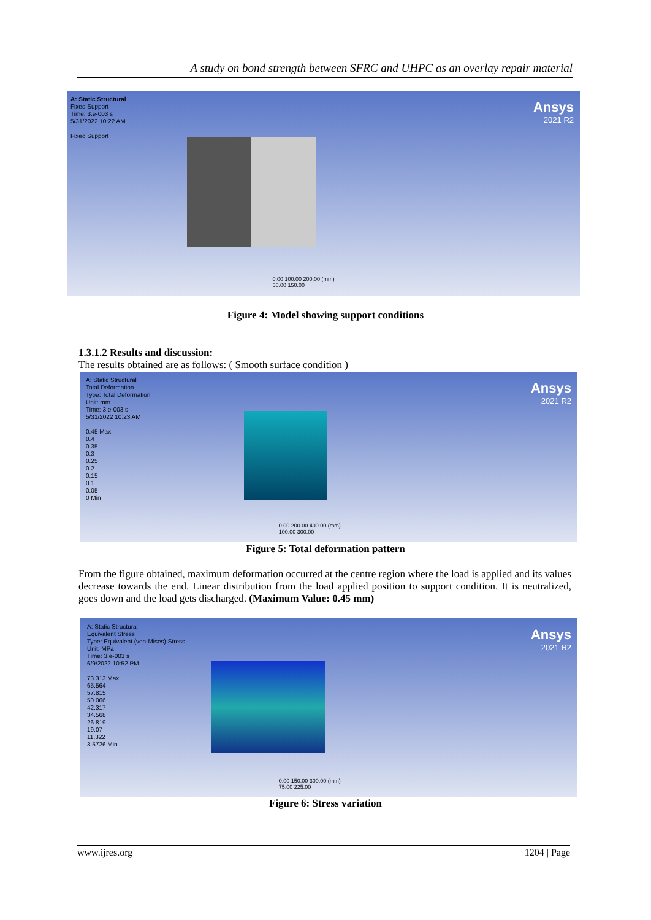A study on bond strength between SFRC and UHPC as an overlay repair material
A: Static Structural
Fixed Support
Time: 3.e-003 s
5/31/2022 10:22 AM
Fixed Support
Ansys
2021 R2
0.00 100.00 200.00 (mm)
50.00 150.00
Figure 4: Model showing support conditions
1.3.1.2 Results and discussion:
The results obtained are as follows: ( Smooth surface condition )
A: Static Structural
Total Deformation
Type: Total Deformation
Unit: mm
Time: 3.e-003 s
5/31/2022 10:23 AM
0.45 Max
0.4
0.35
0.3
0.25
0.2
0.15
0.1
0.05
0 Min
Ansys
2021 R2
0.00 200.00 400.00 (mm)
100.00 300.00
Figure 5: Total deformation pattern
From the figure obtained, maximum deformation occurred at the centre region where the load is applied and its values decrease towards the end. Linear distribution from the load applied position to support condition. It is neutralized, goes down and the load gets discharged. (Maximum Value: 0.45 mm)
A: Static Structural
Equivalent Stress
Type: Equivalent (von-Mises) Stress
Unit: MPa
Time: 3.e-003 s
6/9/2022 10:52 PM
73.313 Max
65.564
57.815
50.066
42.317
34.568
26.819
19.07
11.322
3.5726 Min
Ansys
2021 R2
0.00 150.00 300.00 (mm)
75.00 225.00
Figure 6: Stress variation
www.ijres.org 1204 | Page